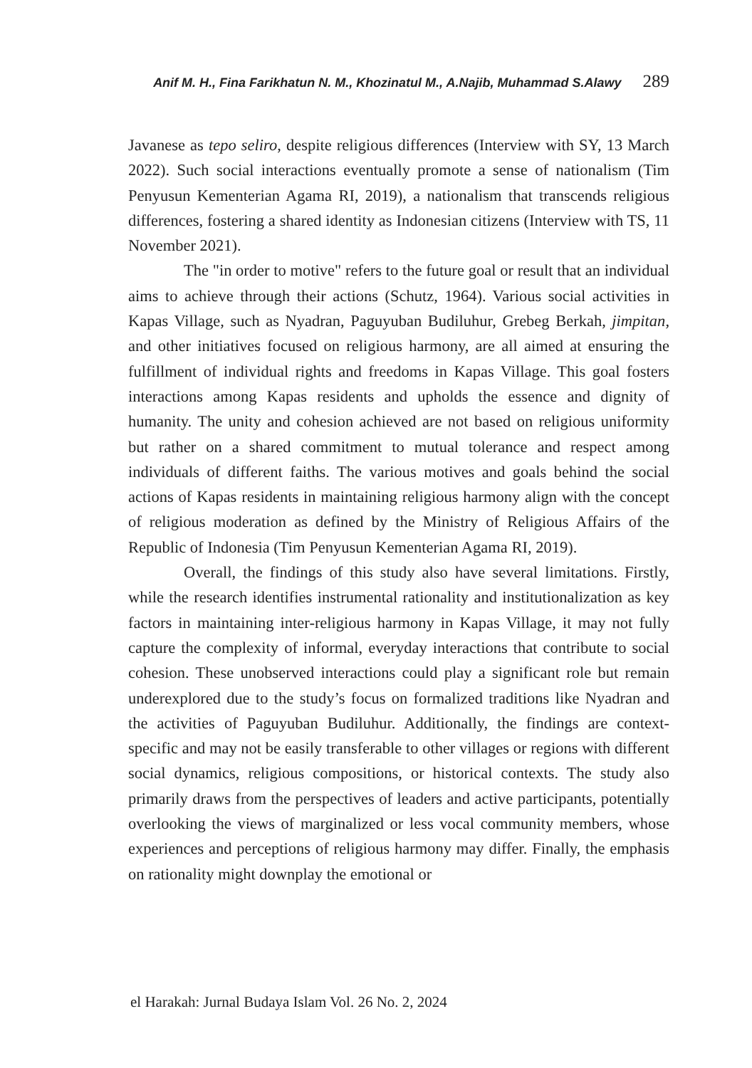Anif M. H., Fina Farikhatun N. M., Khozinatul M., A.Najib, Muhammad S.Alawy 289
Javanese as tepo seliro, despite religious differences (Interview with SY, 13 March 2022). Such social interactions eventually promote a sense of nationalism (Tim Penyusun Kementerian Agama RI, 2019), a nationalism that transcends religious differences, fostering a shared identity as Indonesian citizens (Interview with TS, 11 November 2021).
The "in order to motive" refers to the future goal or result that an individual aims to achieve through their actions (Schutz, 1964). Various social activities in Kapas Village, such as Nyadran, Paguyuban Budiluhur, Grebeg Berkah, jimpitan, and other initiatives focused on religious harmony, are all aimed at ensuring the fulfillment of individual rights and freedoms in Kapas Village. This goal fosters interactions among Kapas residents and upholds the essence and dignity of humanity. The unity and cohesion achieved are not based on religious uniformity but rather on a shared commitment to mutual tolerance and respect among individuals of different faiths. The various motives and goals behind the social actions of Kapas residents in maintaining religious harmony align with the concept of religious moderation as defined by the Ministry of Religious Affairs of the Republic of Indonesia (Tim Penyusun Kementerian Agama RI, 2019).
Overall, the findings of this study also have several limitations. Firstly, while the research identifies instrumental rationality and institutionalization as key factors in maintaining inter-religious harmony in Kapas Village, it may not fully capture the complexity of informal, everyday interactions that contribute to social cohesion. These unobserved interactions could play a significant role but remain underexplored due to the study’s focus on formalized traditions like Nyadran and the activities of Paguyuban Budiluhur. Additionally, the findings are context-specific and may not be easily transferable to other villages or regions with different social dynamics, religious compositions, or historical contexts. The study also primarily draws from the perspectives of leaders and active participants, potentially overlooking the views of marginalized or less vocal community members, whose experiences and perceptions of religious harmony may differ. Finally, the emphasis on rationality might downplay the emotional or
el Harakah: Jurnal Budaya Islam Vol. 26 No. 2, 2024